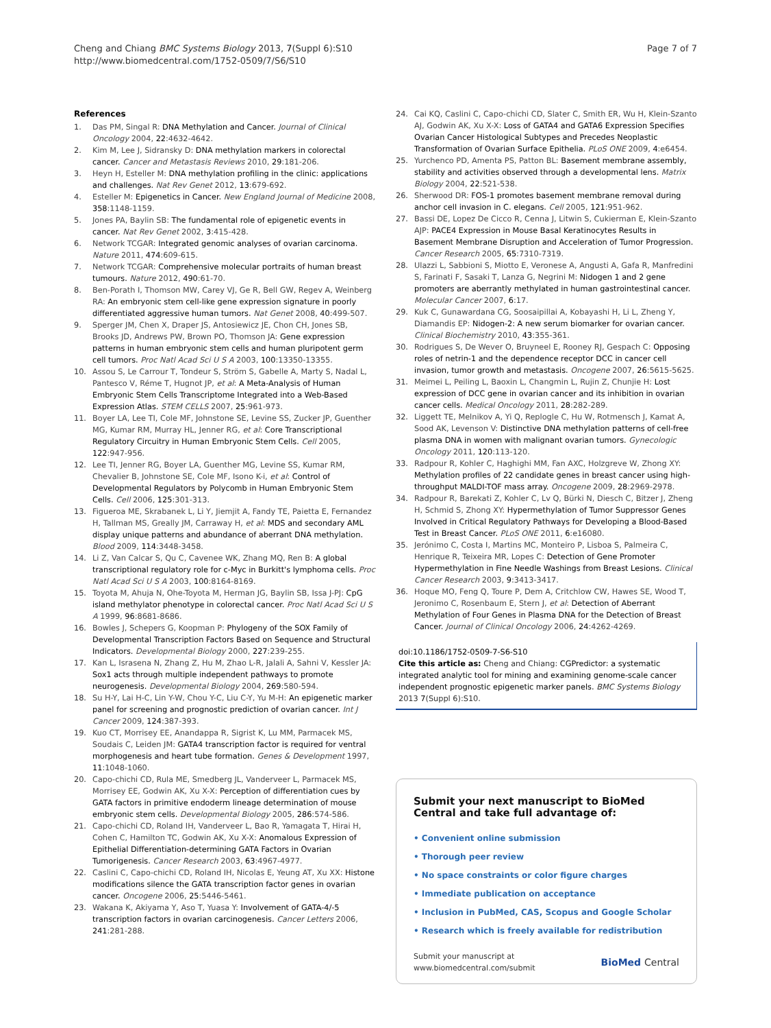Cheng and Chiang BMC Systems Biology 2013, 7(Suppl 6):S10
http://www.biomedcentral.com/1752-0509/7/S6/S10
Page 7 of 7
References
1. Das PM, Singal R: DNA Methylation and Cancer. Journal of Clinical Oncology 2004, 22:4632-4642.
2. Kim M, Lee J, Sidransky D: DNA methylation markers in colorectal cancer. Cancer and Metastasis Reviews 2010, 29:181-206.
3. Heyn H, Esteller M: DNA methylation profiling in the clinic: applications and challenges. Nat Rev Genet 2012, 13:679-692.
4. Esteller M: Epigenetics in Cancer. New England Journal of Medicine 2008, 358:1148-1159.
5. Jones PA, Baylin SB: The fundamental role of epigenetic events in cancer. Nat Rev Genet 2002, 3:415-428.
6. Network TCGAR: Integrated genomic analyses of ovarian carcinoma. Nature 2011, 474:609-615.
7. Network TCGAR: Comprehensive molecular portraits of human breast tumours. Nature 2012, 490:61-70.
8. Ben-Porath I, Thomson MW, Carey VJ, Ge R, Bell GW, Regev A, Weinberg RA: An embryonic stem cell-like gene expression signature in poorly differentiated aggressive human tumors. Nat Genet 2008, 40:499-507.
9. Sperger JM, Chen X, Draper JS, Antosiewicz JE, Chon CH, Jones SB, Brooks JD, Andrews PW, Brown PO, Thomson JA: Gene expression patterns in human embryonic stem cells and human pluripotent germ cell tumors. Proc Natl Acad Sci U S A 2003, 100:13350-13355.
10. Assou S, Le Carrour T, Tondeur S, Ström S, Gabelle A, Marty S, Nadal L, Pantesco V, Réme T, Hugnot JP, et al: A Meta-Analysis of Human Embryonic Stem Cells Transcriptome Integrated into a Web-Based Expression Atlas. STEM CELLS 2007, 25:961-973.
11. Boyer LA, Lee TI, Cole MF, Johnstone SE, Levine SS, Zucker JP, Guenther MG, Kumar RM, Murray HL, Jenner RG, et al: Core Transcriptional Regulatory Circuitry in Human Embryonic Stem Cells. Cell 2005, 122:947-956.
12. Lee TI, Jenner RG, Boyer LA, Guenther MG, Levine SS, Kumar RM, Chevalier B, Johnstone SE, Cole MF, Isono K-i, et al: Control of Developmental Regulators by Polycomb in Human Embryonic Stem Cells. Cell 2006, 125:301-313.
13. Figueroa ME, Skrabanek L, Li Y, Jiemjit A, Fandy TE, Paietta E, Fernandez H, Tallman MS, Greally JM, Carraway H, et al: MDS and secondary AML display unique patterns and abundance of aberrant DNA methylation. Blood 2009, 114:3448-3458.
14. Li Z, Van Calcar S, Qu C, Cavenee WK, Zhang MQ, Ren B: A global transcriptional regulatory role for c-Myc in Burkitt's lymphoma cells. Proc Natl Acad Sci U S A 2003, 100:8164-8169.
15. Toyota M, Ahuja N, Ohe-Toyota M, Herman JG, Baylin SB, Issa J-PJ: CpG island methylator phenotype in colorectal cancer. Proc Natl Acad Sci U S A 1999, 96:8681-8686.
16. Bowles J, Schepers G, Koopman P: Phylogeny of the SOX Family of Developmental Transcription Factors Based on Sequence and Structural Indicators. Developmental Biology 2000, 227:239-255.
17. Kan L, Israsena N, Zhang Z, Hu M, Zhao L-R, Jalali A, Sahni V, Kessler JA: Sox1 acts through multiple independent pathways to promote neurogenesis. Developmental Biology 2004, 269:580-594.
18. Su H-Y, Lai H-C, Lin Y-W, Chou Y-C, Liu C-Y, Yu M-H: An epigenetic marker panel for screening and prognostic prediction of ovarian cancer. Int J Cancer 2009, 124:387-393.
19. Kuo CT, Morrisey EE, Anandappa R, Sigrist K, Lu MM, Parmacek MS, Soudais C, Leiden JM: GATA4 transcription factor is required for ventral morphogenesis and heart tube formation. Genes & Development 1997, 11:1048-1060.
20. Capo-chichi CD, Rula ME, Smedberg JL, Vanderveer L, Parmacek MS, Morrisey EE, Godwin AK, Xu X-X: Perception of differentiation cues by GATA factors in primitive endoderm lineage determination of mouse embryonic stem cells. Developmental Biology 2005, 286:574-586.
21. Capo-chichi CD, Roland IH, Vanderveer L, Bao R, Yamagata T, Hirai H, Cohen C, Hamilton TC, Godwin AK, Xu X-X: Anomalous Expression of Epithelial Differentiation-determining GATA Factors in Ovarian Tumorigenesis. Cancer Research 2003, 63:4967-4977.
22. Caslini C, Capo-chichi CD, Roland IH, Nicolas E, Yeung AT, Xu XX: Histone modifications silence the GATA transcription factor genes in ovarian cancer. Oncogene 2006, 25:5446-5461.
23. Wakana K, Akiyama Y, Aso T, Yuasa Y: Involvement of GATA-4/-5 transcription factors in ovarian carcinogenesis. Cancer Letters 2006, 241:281-288.
24. Cai KQ, Caslini C, Capo-chichi CD, Slater C, Smith ER, Wu H, Klein-Szanto AJ, Godwin AK, Xu X-X: Loss of GATA4 and GATA6 Expression Specifies Ovarian Cancer Histological Subtypes and Precedes Neoplastic Transformation of Ovarian Surface Epithelia. PLoS ONE 2009, 4:e6454.
25. Yurchenco PD, Amenta PS, Patton BL: Basement membrane assembly, stability and activities observed through a developmental lens. Matrix Biology 2004, 22:521-538.
26. Sherwood DR: FOS-1 promotes basement membrane removal during anchor cell invasion in C. elegans. Cell 2005, 121:951-962.
27. Bassi DE, Lopez De Cicco R, Cenna J, Litwin S, Cukierman E, Klein-Szanto AJP: PACE4 Expression in Mouse Basal Keratinocytes Results in Basement Membrane Disruption and Acceleration of Tumor Progression. Cancer Research 2005, 65:7310-7319.
28. Ulazzi L, Sabbioni S, Miotto E, Veronese A, Angusti A, Gafa R, Manfredini S, Farinati F, Sasaki T, Lanza G, Negrini M: Nidogen 1 and 2 gene promoters are aberrantly methylated in human gastrointestinal cancer. Molecular Cancer 2007, 6:17.
29. Kuk C, Gunawardana CG, Soosaipillai A, Kobayashi H, Li L, Zheng Y, Diamandis EP: Nidogen-2: A new serum biomarker for ovarian cancer. Clinical Biochemistry 2010, 43:355-361.
30. Rodrigues S, De Wever O, Bruyneel E, Rooney RJ, Gespach C: Opposing roles of netrin-1 and the dependence receptor DCC in cancer cell invasion, tumor growth and metastasis. Oncogene 2007, 26:5615-5625.
31. Meimei L, Peiling L, Baoxin L, Changmin L, Rujin Z, Chunjie H: Lost expression of DCC gene in ovarian cancer and its inhibition in ovarian cancer cells. Medical Oncology 2011, 28:282-289.
32. Liggett TE, Melnikov A, Yi Q, Replogle C, Hu W, Rotmensch J, Kamat A, Sood AK, Levenson V: Distinctive DNA methylation patterns of cell-free plasma DNA in women with malignant ovarian tumors. Gynecologic Oncology 2011, 120:113-120.
33. Radpour R, Kohler C, Haghighi MM, Fan AXC, Holzgreve W, Zhong XY: Methylation profiles of 22 candidate genes in breast cancer using high-throughput MALDI-TOF mass array. Oncogene 2009, 28:2969-2978.
34. Radpour R, Barekati Z, Kohler C, Lv Q, Bürki N, Diesch C, Bitzer J, Zheng H, Schmid S, Zhong XY: Hypermethylation of Tumor Suppressor Genes Involved in Critical Regulatory Pathways for Developing a Blood-Based Test in Breast Cancer. PLoS ONE 2011, 6:e16080.
35. Jerónimo C, Costa I, Martins MC, Monteiro P, Lisboa S, Palmeira C, Henrique R, Teixeira MR, Lopes C: Detection of Gene Promoter Hypermethylation in Fine Needle Washings from Breast Lesions. Clinical Cancer Research 2003, 9:3413-3417.
36. Hoque MO, Feng Q, Toure P, Dem A, Critchlow CW, Hawes SE, Wood T, Jeronimo C, Rosenbaum E, Stern J, et al: Detection of Aberrant Methylation of Four Genes in Plasma DNA for the Detection of Breast Cancer. Journal of Clinical Oncology 2006, 24:4262-4269.
doi:10.1186/1752-0509-7-S6-S10
Cite this article as: Cheng and Chiang: CGPredictor: a systematic integrated analytic tool for mining and examining genome-scale cancer independent prognostic epigenetic marker panels. BMC Systems Biology 2013 7(Suppl 6):S10.
Submit your next manuscript to BioMed Central and take full advantage of:
• Convenient online submission
• Thorough peer review
• No space constraints or color figure charges
• Immediate publication on acceptance
• Inclusion in PubMed, CAS, Scopus and Google Scholar
• Research which is freely available for redistribution
Submit your manuscript at
www.biomedcentral.com/submit
BioMed Central